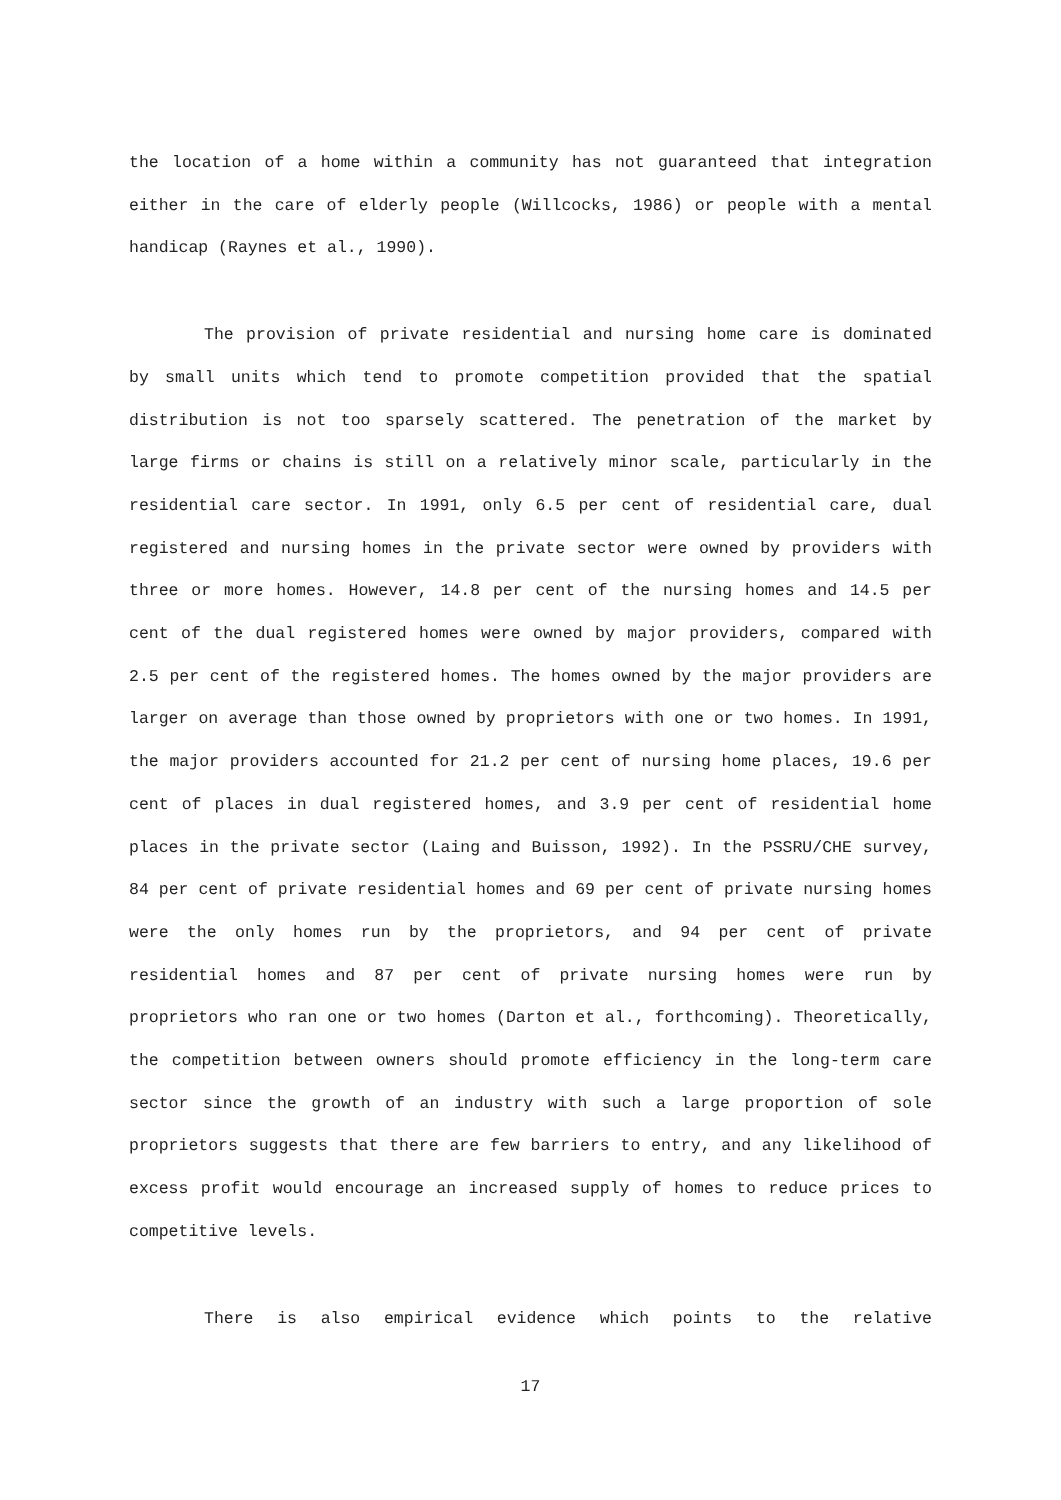the location of a home within a community has not guaranteed that integration either in the care of elderly people (Willcocks, 1986) or people with a mental handicap (Raynes et al., 1990).
The provision of private residential and nursing home care is dominated by small units which tend to promote competition provided that the spatial distribution is not too sparsely scattered. The penetration of the market by large firms or chains is still on a relatively minor scale, particularly in the residential care sector. In 1991, only 6.5 per cent of residential care, dual registered and nursing homes in the private sector were owned by providers with three or more homes. However, 14.8 per cent of the nursing homes and 14.5 per cent of the dual registered homes were owned by major providers, compared with 2.5 per cent of the registered homes. The homes owned by the major providers are larger on average than those owned by proprietors with one or two homes. In 1991, the major providers accounted for 21.2 per cent of nursing home places, 19.6 per cent of places in dual registered homes, and 3.9 per cent of residential home places in the private sector (Laing and Buisson, 1992). In the PSSRU/CHE survey, 84 per cent of private residential homes and 69 per cent of private nursing homes were the only homes run by the proprietors, and 94 per cent of private residential homes and 87 per cent of private nursing homes were run by proprietors who ran one or two homes (Darton et al., forthcoming). Theoretically, the competition between owners should promote efficiency in the long-term care sector since the growth of an industry with such a large proportion of sole proprietors suggests that there are few barriers to entry, and any likelihood of excess profit would encourage an increased supply of homes to reduce prices to competitive levels.
There is also empirical evidence which points to the relative
17